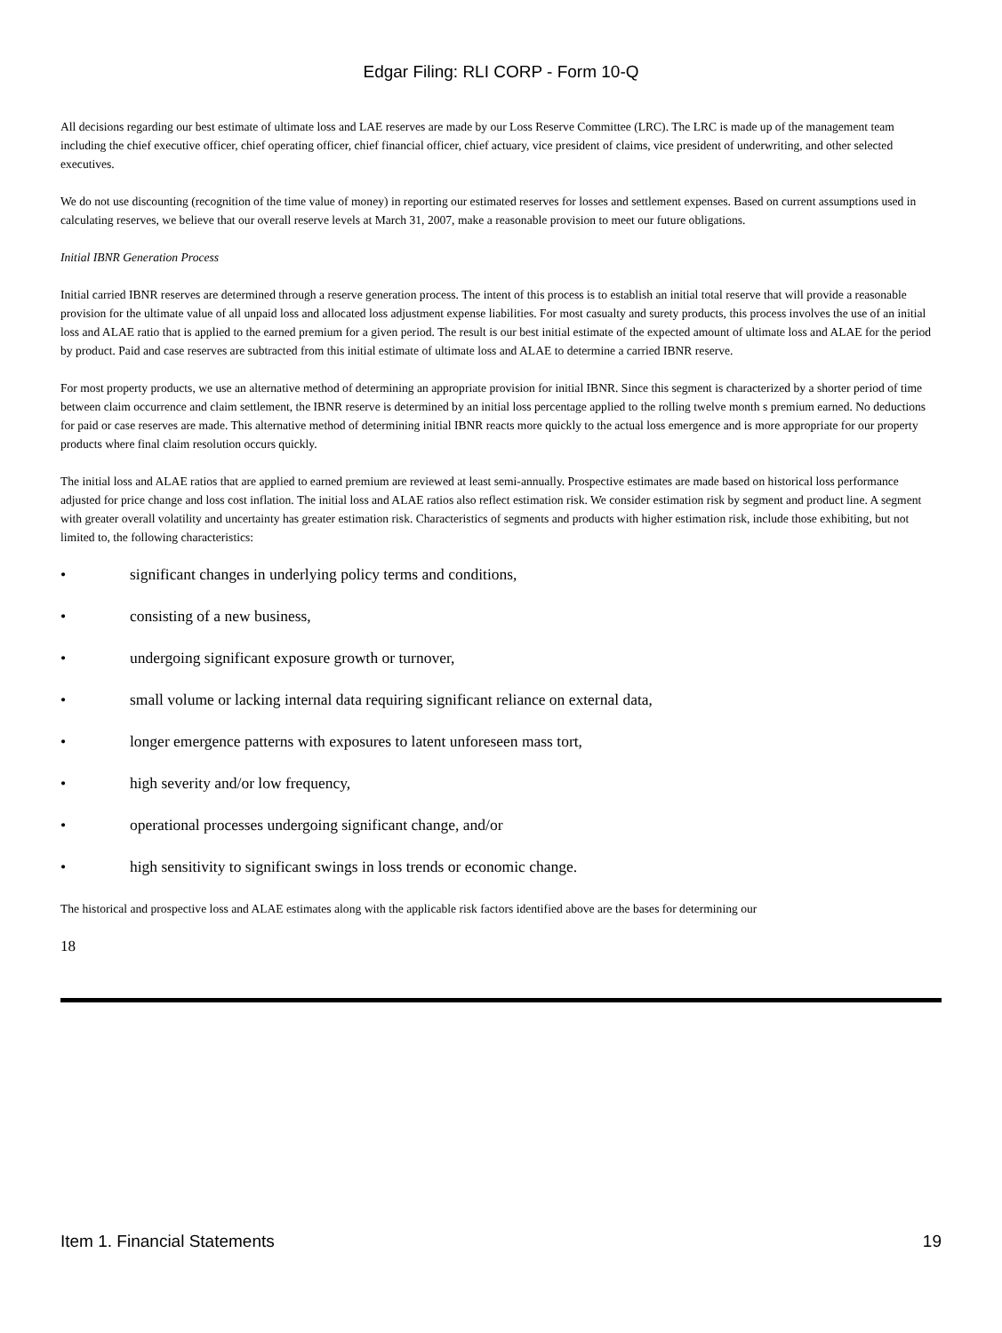Edgar Filing: RLI CORP - Form 10-Q
All decisions regarding our best estimate of ultimate loss and LAE reserves are made by our Loss Reserve Committee (LRC). The LRC is made up of the management team including the chief executive officer, chief operating officer, chief financial officer, chief actuary, vice president of claims, vice president of underwriting, and other selected executives.
We do not use discounting (recognition of the time value of money) in reporting our estimated reserves for losses and settlement expenses. Based on current assumptions used in calculating reserves, we believe that our overall reserve levels at March 31, 2007, make a reasonable provision to meet our future obligations.
Initial IBNR Generation Process
Initial carried IBNR reserves are determined through a reserve generation process. The intent of this process is to establish an initial total reserve that will provide a reasonable provision for the ultimate value of all unpaid loss and allocated loss adjustment expense liabilities. For most casualty and surety products, this process involves the use of an initial loss and ALAE ratio that is applied to the earned premium for a given period. The result is our best initial estimate of the expected amount of ultimate loss and ALAE for the period by product. Paid and case reserves are subtracted from this initial estimate of ultimate loss and ALAE to determine a carried IBNR reserve.
For most property products, we use an alternative method of determining an appropriate provision for initial IBNR. Since this segment is characterized by a shorter period of time between claim occurrence and claim settlement, the IBNR reserve is determined by an initial loss percentage applied to the rolling twelve month s premium earned. No deductions for paid or case reserves are made. This alternative method of determining initial IBNR reacts more quickly to the actual loss emergence and is more appropriate for our property products where final claim resolution occurs quickly.
The initial loss and ALAE ratios that are applied to earned premium are reviewed at least semi-annually. Prospective estimates are made based on historical loss performance adjusted for price change and loss cost inflation. The initial loss and ALAE ratios also reflect estimation risk. We consider estimation risk by segment and product line. A segment with greater overall volatility and uncertainty has greater estimation risk. Characteristics of segments and products with higher estimation risk, include those exhibiting, but not limited to, the following characteristics:
• significant changes in underlying policy terms and conditions,
• consisting of a new business,
• undergoing significant exposure growth or turnover,
• small volume or lacking internal data requiring significant reliance on external data,
• longer emergence patterns with exposures to latent unforeseen mass tort,
• high severity and/or low frequency,
• operational processes undergoing significant change, and/or
• high sensitivity to significant swings in loss trends or economic change.
The historical and prospective loss and ALAE estimates along with the applicable risk factors identified above are the bases for determining our
18
Item 1. Financial Statements 19